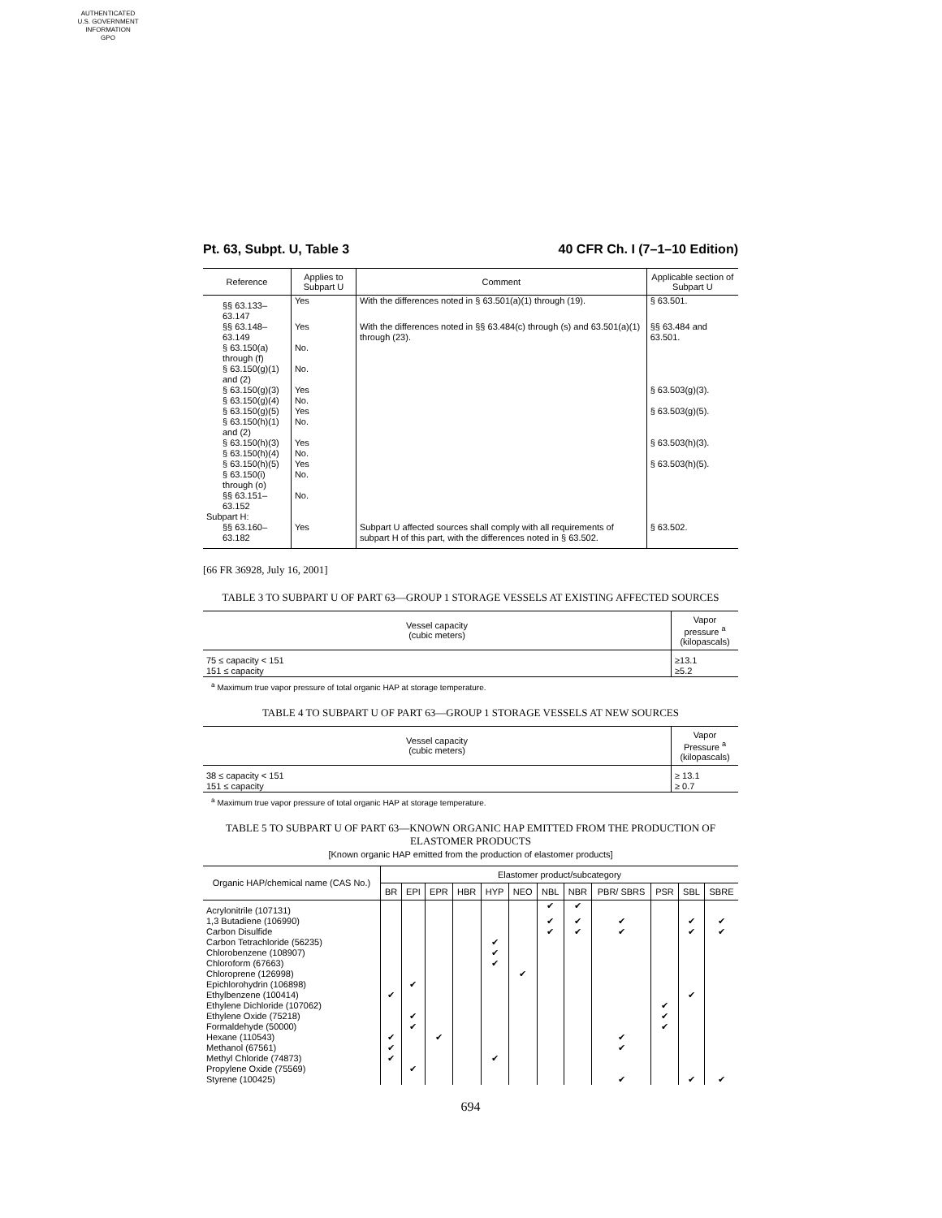AUTHENTICATED
U.S. GOVERNMENT
INFORMATION
GPO
Pt. 63, Subpt. U, Table 3 40 CFR Ch. I (7–1–10 Edition)
| Reference | Applies to Subpart U | Comment | Applicable section of Subpart U |
| --- | --- | --- | --- |
| §§ 63.133–63.147 | Yes | With the differences noted in § 63.501(a)(1) through (19). | § 63.501. |
| §§ 63.148–63.149 | Yes | With the differences noted in §§ 63.484(c) through (s) and 63.501(a)(1) through (23). | §§ 63.484 and 63.501. |
| § 63.150(a) through (f) | No. | | |
| § 63.150(g)(1) and (2) | No. | | |
| § 63.150(g)(3) | Yes | | § 63.503(g)(3). |
| § 63.150(g)(4) | No. | | |
| § 63.150(g)(5) | Yes | | § 63.503(g)(5). |
| § 63.150(h)(1) and (2) | No. | | |
| § 63.150(h)(3) | Yes | | § 63.503(h)(3). |
| § 63.150(h)(4) | No. | | |
| § 63.150(h)(5) | Yes | | § 63.503(h)(5). |
| § 63.150(i) through (o) | No. | | |
| §§ 63.151–63.152 | No. | | |
| Subpart H: | | | |
| §§ 63.160–63.182 | Yes | Subpart U affected sources shall comply with all requirements of subpart H of this part, with the differences noted in § 63.502. | § 63.502. |
[66 FR 36928, July 16, 2001]
TABLE 3 TO SUBPART U OF PART 63—GROUP 1 STORAGE VESSELS AT EXISTING AFFECTED SOURCES
| Vessel capacity (cubic meters) | Vapor pressure <sup>a</sup> (kilopascals) |
| --- | --- |
| 75 ≤ capacity < 151 | ≥13.1 |
| 151 ≤ capacity | ≥5.2 |
<sup>a</sup> Maximum true vapor pressure of total organic HAP at storage temperature.
TABLE 4 TO SUBPART U OF PART 63—GROUP 1 STORAGE VESSELS AT NEW SOURCES
| Vessel capacity (cubic meters) | Vapor Pressure <sup>a</sup> (kilopascals) |
| --- | --- |
| 38 ≤ capacity < 151 | ≥ 13.1 |
| 151 ≤ capacity | ≥ 0.7 |
<sup>a</sup> Maximum true vapor pressure of total organic HAP at storage temperature.
TABLE 5 TO SUBPART U OF PART 63—KNOWN ORGANIC HAP EMITTED FROM THE PRODUCTION OF ELASTOMER PRODUCTS
[Known organic HAP emitted from the production of elastomer products]
| Organic HAP/chemical name (CAS No.) | Elastomer product/subcategory | | | | | | | | | | | |
| --- | --- | --- | --- | --- | --- | --- | --- | --- | --- | --- | --- | --- |
| | BR | EPI | EPR | HBR | HYP | NEO | NBL | NBR | PBR/ SBRS | PSR | SBL | SBRE |
| Acrylonitrile (107131) | | | | | | | ✔ | ✔ | | | | |
| 1,3 Butadiene (106990) | | | | | | | ✔ | ✔ | ✔ | | ✔ | ✔ |
| Carbon Disulfide | | | | | | | ✔ | ✔ | ✔ | | ✔ | ✔ |
| Carbon Tetrachloride (56235) | | | | | ✔ | | | | | | | |
| Chlorobenzene (108907) | | | | | ✔ | | | | | | | |
| Chloroform (67663) | | | | | ✔ | | | | | | | |
| Chloroprene (126998) | | | | | | ✔ | | | | | | |
| Epichlorohydrin (106898) | | ✔ | | | | | | | | | | |
| Ethylbenzene (100414) | ✔ | | | | | | | | | | ✔ | |
| Ethylene Dichloride (107062) | | | | | | | | | | ✔ | | |
| Ethylene Oxide (75218) | | ✔ | | | | | | | | ✔ | | |
| Formaldehyde (50000) | | ✔ | | | | | | | | ✔ | | |
| Hexane (110543) | ✔ | | ✔ | | | | | | ✔ | | | |
| Methanol (67561) | ✔ | | | | | | | | ✔ | | | |
| Methyl Chloride (74873) | ✔ | | | | ✔ | | | | | | | |
| Propylene Oxide (75569) | | ✔ | | | | | | | | | | |
| Styrene (100425) | | | | | | | | | ✔ | | ✔ | ✔ |
694